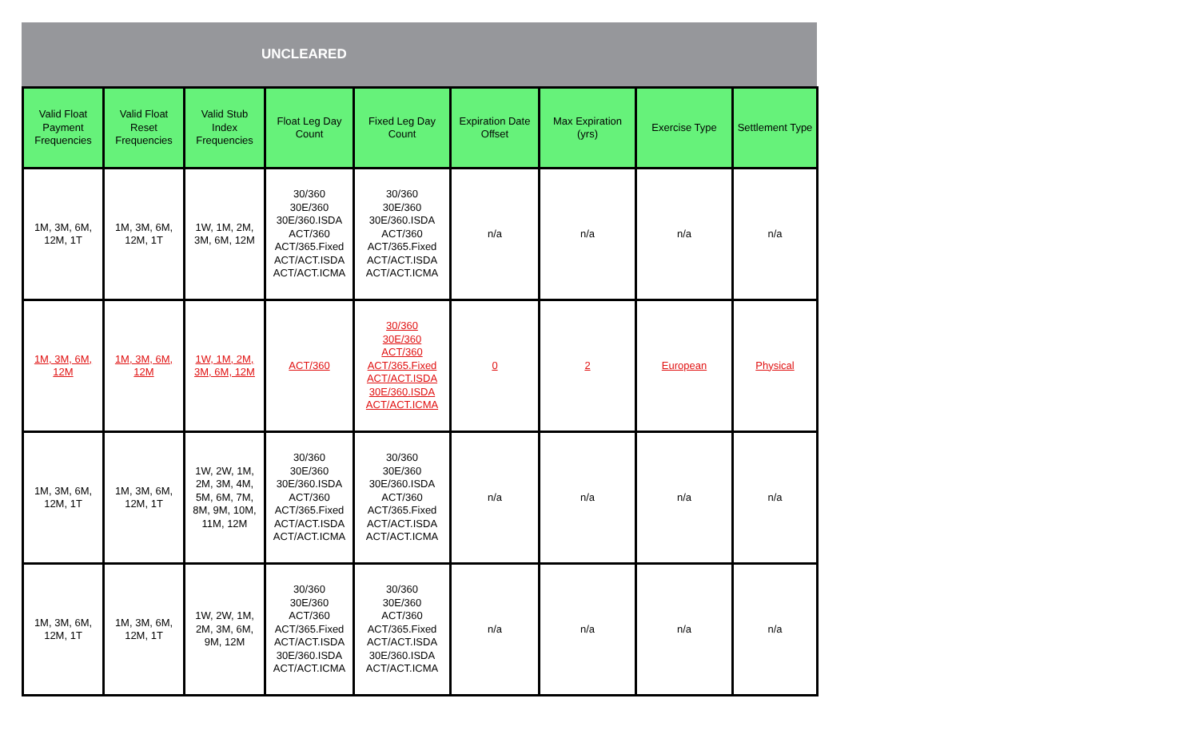UNCLEARED
| Valid Float Payment Frequencies | Valid Float Reset Frequencies | Valid Stub Index Frequencies | Float Leg Day Count | Fixed Leg Day Count | Expiration Date Offset | Max Expiration (yrs) | Exercise Type | Settlement Type |
| --- | --- | --- | --- | --- | --- | --- | --- | --- |
| 1M, 3M, 6M, 12M, 1T | 1M, 3M, 6M, 12M, 1T | 1W, 1M, 2M, 3M, 6M, 12M | 30/360 30E/360 30E/360.ISDA ACT/360 ACT/365.Fixed ACT/ACT.ISDA ACT/ACT.ICMA | 30/360 30E/360 30E/360.ISDA ACT/360 ACT/365.Fixed ACT/ACT.ISDA ACT/ACT.ICMA | n/a | n/a | n/a | n/a |
| 1M, 3M, 6M, 12M | 1M, 3M, 6M, 12M | 1W, 1M, 2M, 3M, 6M, 12M | ACT/360 | 30/360 30E/360 ACT/360 ACT/365.Fixed ACT/ACT.ISDA 30E/360.ISDA ACT/ACT.ICMA | 0 | 2 | European | Physical |
| 1M, 3M, 6M, 12M, 1T | 1M, 3M, 6M, 12M, 1T | 1W, 2W, 1M, 2M, 3M, 4M, 5M, 6M, 7M, 8M, 9M, 10M, 11M, 12M | 30/360 30E/360 30E/360.ISDA ACT/360 ACT/365.Fixed ACT/ACT.ISDA ACT/ACT.ICMA | 30/360 30E/360 30E/360.ISDA ACT/360 ACT/365.Fixed ACT/ACT.ISDA ACT/ACT.ICMA | n/a | n/a | n/a | n/a |
| 1M, 3M, 6M, 12M, 1T | 1M, 3M, 6M, 12M, 1T | 1W, 2W, 1M, 2M, 3M, 6M, 9M, 12M | 30/360 30E/360 ACT/360 ACT/365.Fixed ACT/ACT.ISDA 30E/360.ISDA ACT/ACT.ICMA | 30/360 30E/360 ACT/360 ACT/365.Fixed ACT/ACT.ISDA 30E/360.ISDA ACT/ACT.ICMA | n/a | n/a | n/a | n/a |